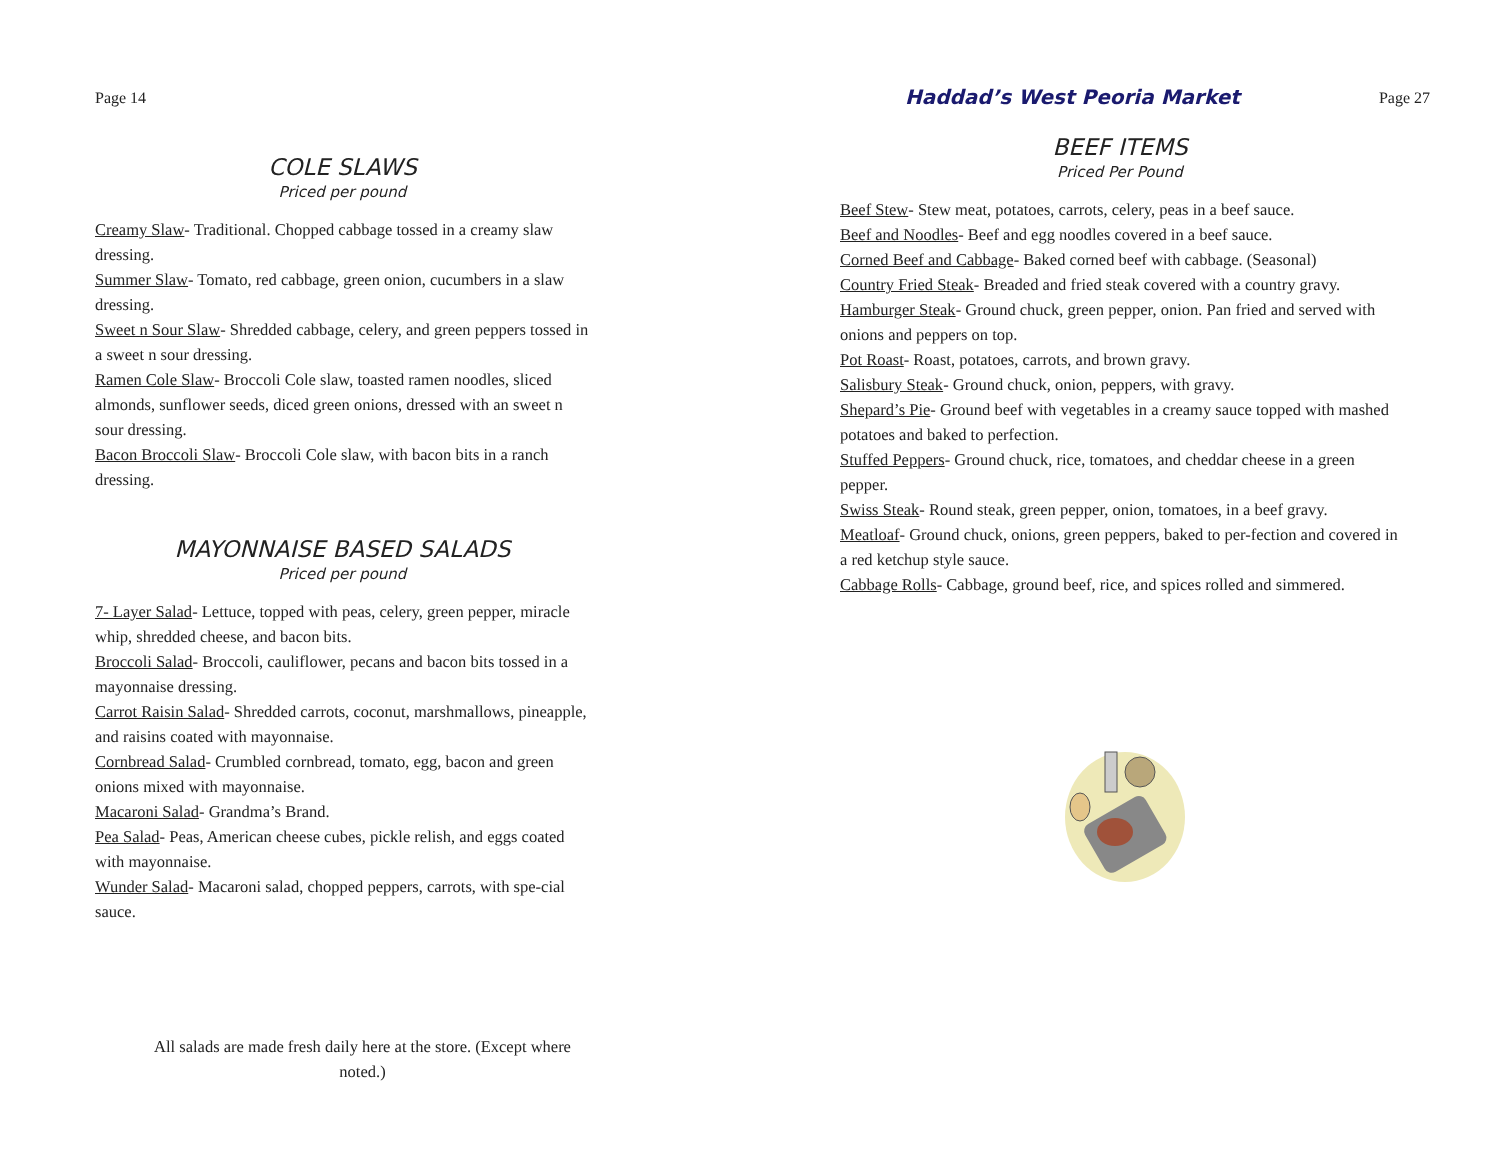Page 14
COLE SLAWS
Priced per pound
Creamy Slaw- Traditional. Chopped cabbage tossed in a creamy slaw dressing.
Summer Slaw- Tomato, red cabbage, green onion, cucumbers in a slaw dressing.
Sweet n Sour Slaw- Shredded cabbage, celery, and green peppers tossed in a sweet n sour dressing.
Ramen Cole Slaw- Broccoli Cole slaw, toasted ramen noodles, sliced almonds, sunflower seeds, diced green onions, dressed with an sweet n sour dressing.
Bacon Broccoli Slaw- Broccoli Cole slaw, with bacon bits in a ranch dressing.
MAYONNAISE BASED SALADS
Priced per pound
7- Layer Salad- Lettuce, topped with peas, celery, green pepper, miracle whip, shredded cheese, and bacon bits.
Broccoli Salad- Broccoli, cauliflower, pecans and bacon bits tossed in a mayonnaise dressing.
Carrot Raisin Salad- Shredded carrots, coconut, marshmallows, pineapple, and raisins coated with mayonnaise.
Cornbread Salad- Crumbled cornbread, tomato, egg, bacon and green onions mixed with mayonnaise.
Macaroni Salad- Grandma’s Brand.
Pea Salad- Peas, American cheese cubes, pickle relish, and eggs coated with mayonnaise.
Wunder Salad- Macaroni salad, chopped peppers, carrots, with spe-cial sauce.
All salads are made fresh daily here at the store. (Except where noted.)
Haddad’s West Peoria Market Page 27
BEEF ITEMS
Priced Per Pound
Beef Stew- Stew meat, potatoes, carrots, celery, peas in a beef sauce.
Beef and Noodles- Beef and egg noodles covered in a beef sauce.
Corned Beef and Cabbage- Baked corned beef with cabbage. (Seasonal)
Country Fried Steak- Breaded and fried steak covered with a country gravy.
Hamburger Steak- Ground chuck, green pepper, onion. Pan fried and served with onions and peppers on top.
Pot Roast- Roast, potatoes, carrots, and brown gravy.
Salisbury Steak- Ground chuck, onion, peppers, with gravy.
Shepard’s Pie- Ground beef with vegetables in a creamy sauce topped with mashed potatoes and baked to perfection.
Stuffed Peppers- Ground chuck, rice, tomatoes, and cheddar cheese in a green pepper.
Swiss Steak- Round steak, green pepper, onion, tomatoes, in a beef gravy.
Meatloaf- Ground chuck, onions, green peppers, baked to per-fection and covered in a red ketchup style sauce.
Cabbage Rolls- Cabbage, ground beef, rice, and spices rolled and simmered.